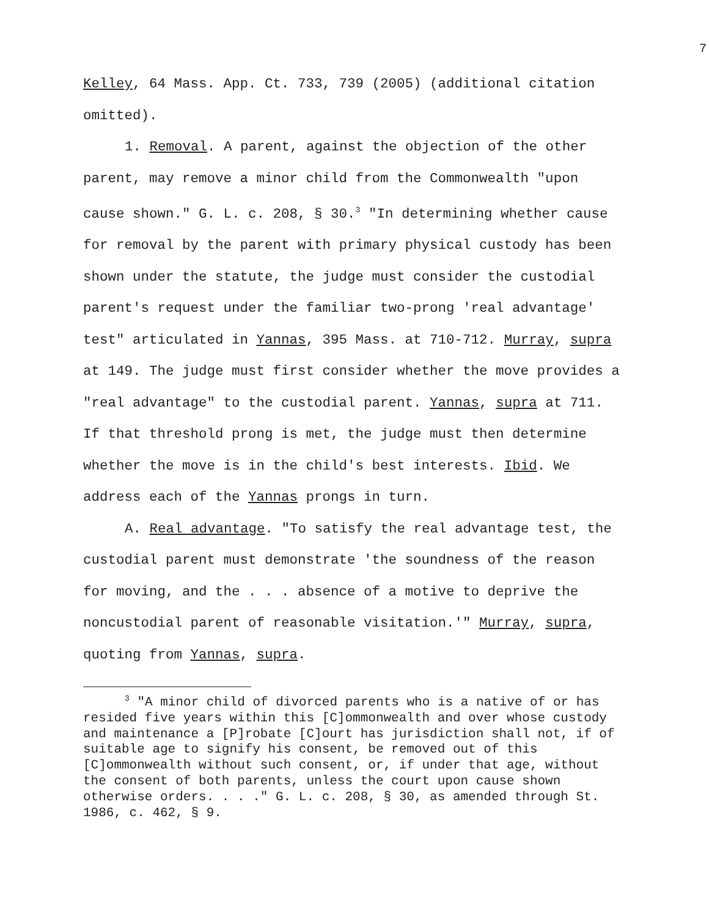7
Kelley, 64 Mass. App. Ct. 733, 739 (2005) (additional citation omitted).
1. Removal. A parent, against the objection of the other parent, may remove a minor child from the Commonwealth "upon cause shown." G. L. c. 208, § 30.<sup>3</sup> "In determining whether cause for removal by the parent with primary physical custody has been shown under the statute, the judge must consider the custodial parent's request under the familiar two-prong 'real advantage' test" articulated in Yannas, 395 Mass. at 710-712. Murray, supra at 149. The judge must first consider whether the move provides a "real advantage" to the custodial parent. Yannas, supra at 711. If that threshold prong is met, the judge must then determine whether the move is in the child's best interests. Ibid. We address each of the Yannas prongs in turn.
A. Real advantage. "To satisfy the real advantage test, the custodial parent must demonstrate 'the soundness of the reason for moving, and the . . . absence of a motive to deprive the noncustodial parent of reasonable visitation.'" Murray, supra, quoting from Yannas, supra.
<sup>3</sup> "A minor child of divorced parents who is a native of or has resided five years within this [C]ommonwealth and over whose custody and maintenance a [P]robate [C]ourt has jurisdiction shall not, if of suitable age to signify his consent, be removed out of this [C]ommonwealth without such consent, or, if under that age, without the consent of both parents, unless the court upon cause shown otherwise orders. . . ." G. L. c. 208, § 30, as amended through St. 1986, c. 462, § 9.